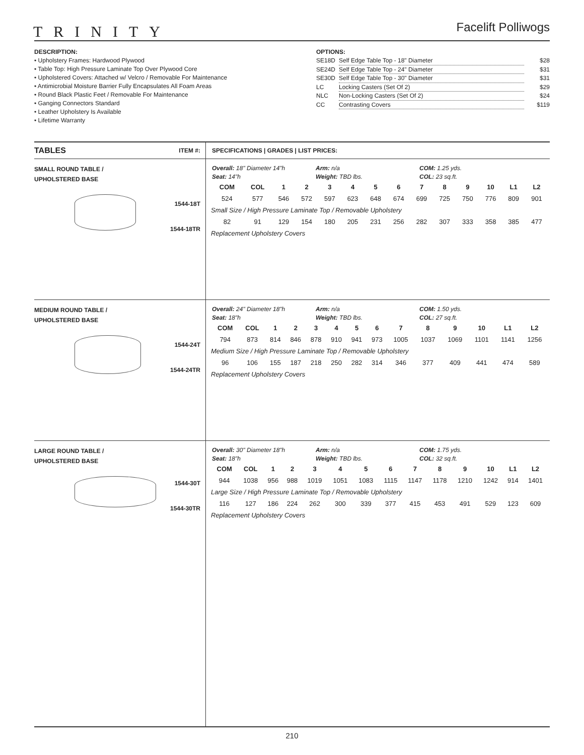TRINITY
Facelift Polliwogs
DESCRIPTION:
• Upholstery Frames: Hardwood Plywood
• Table Top: High Pressure Laminate Top Over Plywood Core
• Upholstered Covers: Attached w/ Velcro / Removable For Maintenance
• Antimicrobial Moisture Barrier Fully Encapsulates All Foam Areas
• Round Black Plastic Feet / Removable For Maintenance
• Ganging Connectors Standard
• Leather Upholstery Is Available
• Lifetime Warranty
OPTIONS:
| SE18D | Self Edge Table Top - 18" Diameter | $28 |
| SE24D | Self Edge Table Top - 24" Diameter | $31 |
| SE30D | Self Edge Table Top - 30" Diameter | $31 |
| LC | Locking Casters (Set Of 2) | $29 |
| NLC | Non-Locking Casters (Set Of 2) | $24 |
| CC | Contrasting Covers | $119 |
TABLES ITEM #:
SMALL ROUND TABLE /
UPHOLSTERED BASE
1544-18T
1544-18TR
MEDIUM ROUND TABLE /
UPHOLSTERED BASE
1544-24T
1544-24TR
LARGE ROUND TABLE /
UPHOLSTERED BASE
1544-30T
1544-30TR
SPECIFICATIONS | GRADES | LIST PRICES:
Overall: 18" Diameter 14"h
Seat: 14"h
Arm: n/a
Weight: TBD lbs.
COM: 1.25 yds.
COL: 23 sq.ft.
| COM | COL | 1 | 2 | 3 | 4 | 5 | 6 | 7 | 8 | 9 | 10 | L1 | L2 |
| --- | --- | --- | --- | --- | --- | --- | --- | --- | --- | --- | --- | --- | --- |
| 524 | 577 | 546 | 572 | 597 | 623 | 648 | 674 | 699 | 725 | 750 | 776 | 809 | 901 |
| Small Size / High Pressure Laminate Top / Removable Upholstery | | | | | | | | | | | | | |
| 82 | 91 | 129 | 154 | 180 | 205 | 231 | 256 | 282 | 307 | 333 | 358 | 385 | 477 |
| Replacement Upholstery Covers | | | | | | | | | | | | | |
Overall: 24" Diameter 18"h
Seat: 18"h
Arm: n/a
Weight: TBD lbs.
COM: 1.50 yds.
COL: 27 sq.ft.
| COM | COL | 1 | 2 | 3 | 4 | 5 | 6 | 7 | 8 | 9 | 10 | L1 | L2 |
| --- | --- | --- | --- | --- | --- | --- | --- | --- | --- | --- | --- | --- | --- |
| 794 | 873 | 814 | 846 | 878 | 910 | 941 | 973 | 1005 | 1037 | 1069 | 1101 | 1141 | 1256 |
| Medium Size / High Pressure Laminate Top / Removable Upholstery | | | | | | | | | | | | | |
| 96 | 106 | 155 | 187 | 218 | 250 | 282 | 314 | 346 | 377 | 409 | 441 | 474 | 589 |
| Replacement Upholstery Covers | | | | | | | | | | | | | |
Overall: 30" Diameter 18"h
Seat: 18"h
Arm: n/a
Weight: TBD lbs.
COM: 1.75 yds.
COL: 32 sq.ft.
| COM | COL | 1 | 2 | 3 | 4 | 5 | 6 | 7 | 8 | 9 | 10 | L1 | L2 |
| --- | --- | --- | --- | --- | --- | --- | --- | --- | --- | --- | --- | --- | --- |
| 944 | 1038 | 956 | 988 | 1019 | 1051 | 1083 | 1115 | 1147 | 1178 | 1210 | 1242 | 914 | 1401 |
| Large Size / High Pressure Laminate Top / Removable Upholstery | | | | | | | | | | | | | |
| 116 | 127 | 186 | 224 | 262 | 300 | 339 | 377 | 415 | 453 | 491 | 529 | 123 | 609 |
| Replacement Upholstery Covers | | | | | | | | | | | | | |
210